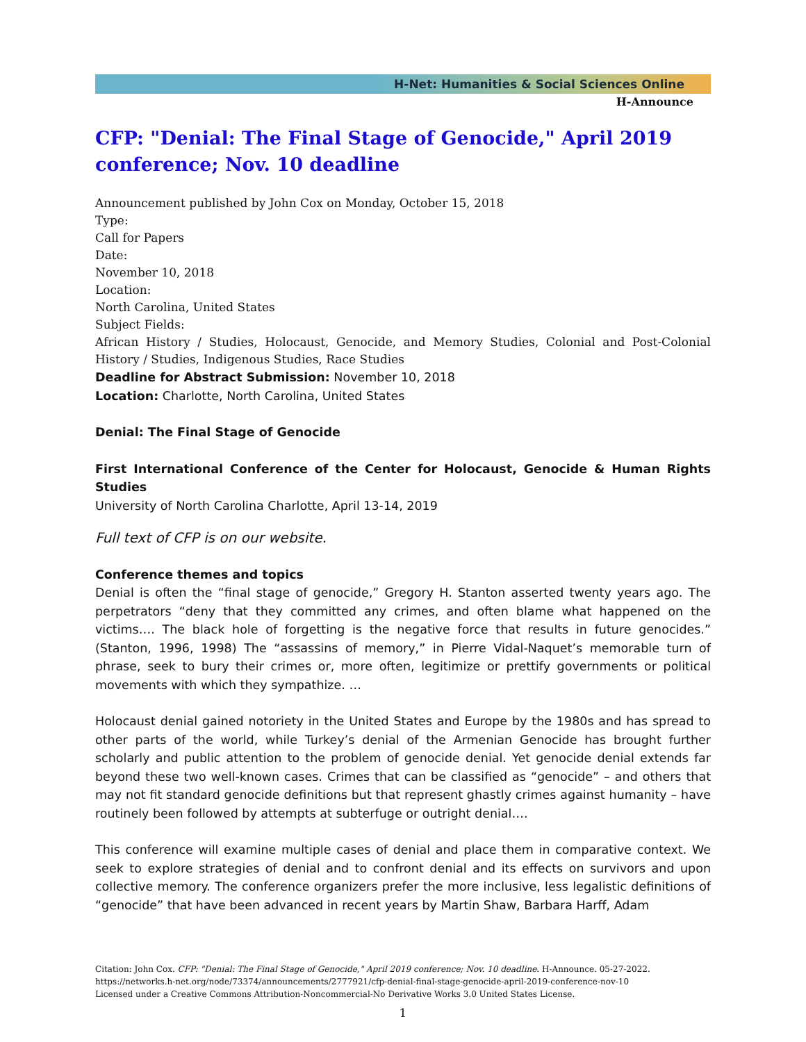H-Net: Humanities & Social Sciences Online
H-Announce
CFP: "Denial: The Final Stage of Genocide," April 2019 conference; Nov. 10 deadline
Announcement published by John Cox on Monday, October 15, 2018
Type:
Call for Papers
Date:
November 10, 2018
Location:
North Carolina, United States
Subject Fields:
African History / Studies, Holocaust, Genocide, and Memory Studies, Colonial and Post-Colonial History / Studies, Indigenous Studies, Race Studies
Deadline for Abstract Submission: November 10, 2018
Location: Charlotte, North Carolina, United States
Denial: The Final Stage of Genocide
First International Conference of the Center for Holocaust, Genocide & Human Rights Studies
University of North Carolina Charlotte, April 13-14, 2019
Full text of CFP is on our website.
Conference themes and topics
Denial is often the “final stage of genocide,” Gregory H. Stanton asserted twenty years ago. The perpetrators “deny that they committed any crimes, and often blame what happened on the victims…. The black hole of forgetting is the negative force that results in future genocides.” (Stanton, 1996, 1998) The “assassins of memory,” in Pierre Vidal-Naquet’s memorable turn of phrase, seek to bury their crimes or, more often, legitimize or prettify governments or political movements with which they sympathize. …
Holocaust denial gained notoriety in the United States and Europe by the 1980s and has spread to other parts of the world, while Turkey’s denial of the Armenian Genocide has brought further scholarly and public attention to the problem of genocide denial. Yet genocide denial extends far beyond these two well-known cases. Crimes that can be classified as “genocide” – and others that may not fit standard genocide definitions but that represent ghastly crimes against humanity – have routinely been followed by attempts at subterfuge or outright denial….
This conference will examine multiple cases of denial and place them in comparative context. We seek to explore strategies of denial and to confront denial and its effects on survivors and upon collective memory. The conference organizers prefer the more inclusive, less legalistic definitions of “genocide” that have been advanced in recent years by Martin Shaw, Barbara Harff, Adam
Citation: John Cox. CFP: "Denial: The Final Stage of Genocide," April 2019 conference; Nov. 10 deadline. H-Announce. 05-27-2022.
https://networks.h-net.org/node/73374/announcements/2777921/cfp-denial-final-stage-genocide-april-2019-conference-nov-10
Licensed under a Creative Commons Attribution-Noncommercial-No Derivative Works 3.0 United States License.
1